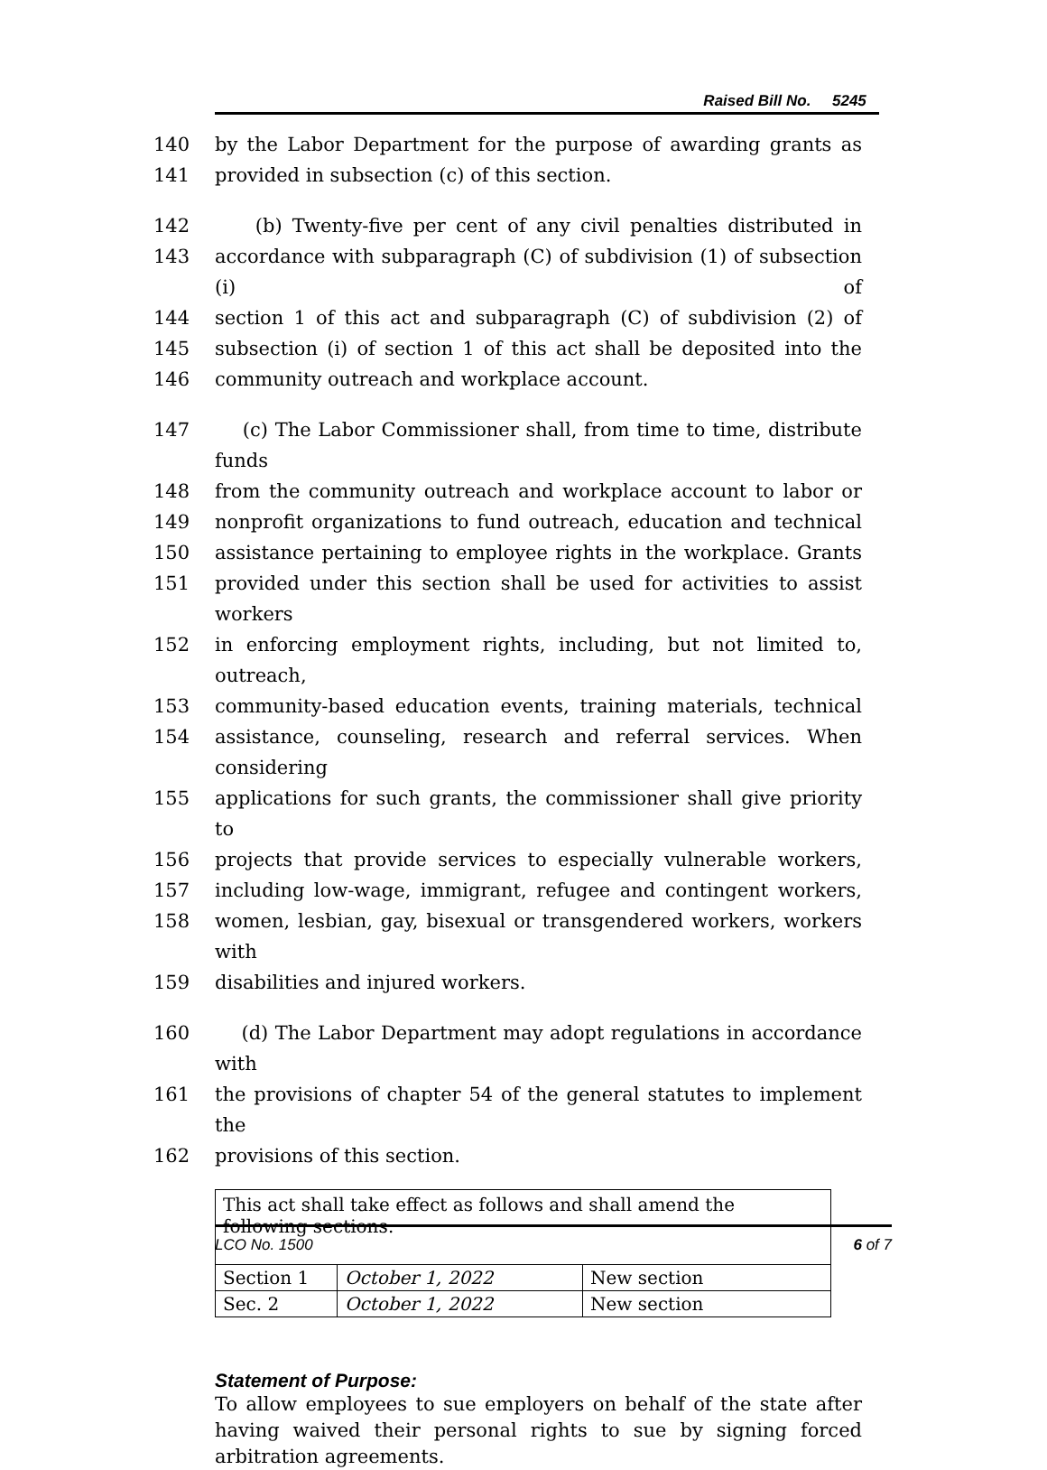Raised Bill No. 5245
140 by the Labor Department for the purpose of awarding grants as
141 provided in subsection (c) of this section.
142 (b) Twenty-five per cent of any civil penalties distributed in
143 accordance with subparagraph (C) of subdivision (1) of subsection (i) of
144 section 1 of this act and subparagraph (C) of subdivision (2) of
145 subsection (i) of section 1 of this act shall be deposited into the
146 community outreach and workplace account.
147 (c) The Labor Commissioner shall, from time to time, distribute funds
148 from the community outreach and workplace account to labor or
149 nonprofit organizations to fund outreach, education and technical
150 assistance pertaining to employee rights in the workplace. Grants
151 provided under this section shall be used for activities to assist workers
152 in enforcing employment rights, including, but not limited to, outreach,
153 community-based education events, training materials, technical
154 assistance, counseling, research and referral services. When considering
155 applications for such grants, the commissioner shall give priority to
156 projects that provide services to especially vulnerable workers,
157 including low-wage, immigrant, refugee and contingent workers,
158 women, lesbian, gay, bisexual or transgendered workers, workers with
159 disabilities and injured workers.
160 (d) The Labor Department may adopt regulations in accordance with
161 the provisions of chapter 54 of the general statutes to implement the
162 provisions of this section.
| This act shall take effect as follows and shall amend the following sections: | | |
| Section 1 | October 1, 2022 | New section |
| Sec. 2 | October 1, 2022 | New section |
Statement of Purpose:
To allow employees to sue employers on behalf of the state after having waived their personal rights to sue by signing forced arbitration agreements.
LCO No. 1500 6 of 7